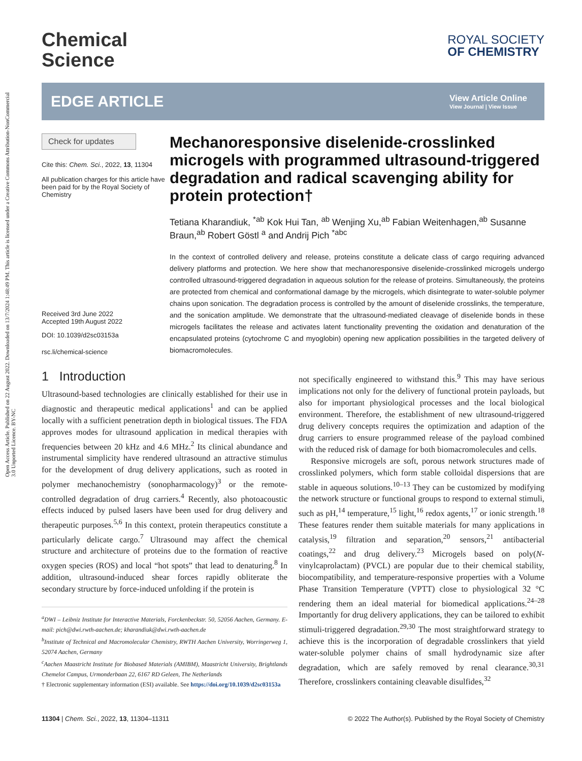Open Access Article. Published on 22 August 2022. Downloaded on 13/7/2024 1:48:49 PM. This article is licensed under a Creative Commons Attribution-NonCommercial 3.0 Unported Licence. BY-NC
Chemical
Science
ROYAL SOCIETY
OF CHEMISTRY
EDGE ARTICLE
View Article Online
View Journal | View Issue
Check for updates
Cite this: Chem. Sci., 2022, 13, 11304
All publication charges for this article have been paid for by the Royal Society of Chemistry
Received 3rd June 2022
Accepted 19th August 2022
DOI: 10.1039/d2sc03153a
rsc.li/chemical-science
Mechanoresponsive diselenide-crosslinked microgels with programmed ultrasound-triggered degradation and radical scavenging ability for protein protection†
Tetiana Kharandiuk, <sup>*ab</sup> Kok Hui Tan, <sup>ab</sup> Wenjing Xu,<sup>ab</sup> Fabian Weitenhagen,<sup>ab</sup> Susanne Braun,<sup>ab</sup> Robert Göstl <sup>a</sup> and Andrij Pich <sup>*abc</sup>
In the context of controlled delivery and release, proteins constitute a delicate class of cargo requiring advanced delivery platforms and protection. We here show that mechanoresponsive diselenide-crosslinked microgels undergo controlled ultrasound-triggered degradation in aqueous solution for the release of proteins. Simultaneously, the proteins are protected from chemical and conformational damage by the microgels, which disintegrate to water-soluble polymer chains upon sonication. The degradation process is controlled by the amount of diselenide crosslinks, the temperature, and the sonication amplitude. We demonstrate that the ultrasound-mediated cleavage of diselenide bonds in these microgels facilitates the release and activates latent functionality preventing the oxidation and denaturation of the encapsulated proteins (cytochrome C and myoglobin) opening new application possibilities in the targeted delivery of biomacromolecules.
1 Introduction
Ultrasound-based technologies are clinically established for their use in diagnostic and therapeutic medical applications<sup>1</sup> and can be applied locally with a sufficient penetration depth in biological tissues. The FDA approves modes for ultrasound application in medical therapies with frequencies between 20 kHz and 4.6 MHz.<sup>2</sup> Its clinical abundance and instrumental simplicity have rendered ultrasound an attractive stimulus for the development of drug delivery applications, such as rooted in polymer mechanochemistry (sonopharmacology)<sup>3</sup> or the remote-controlled degradation of drug carriers.<sup>4</sup> Recently, also photoacoustic effects induced by pulsed lasers have been used for drug delivery and therapeutic purposes.<sup>5,6</sup> In this context, protein therapeutics constitute a particularly delicate cargo.<sup>7</sup> Ultrasound may affect the chemical structure and architecture of proteins due to the formation of reactive oxygen species (ROS) and local “hot spots” that lead to denaturing.<sup>8</sup> In addition, ultrasound-induced shear forces rapidly obliterate the secondary structure by force-induced unfolding if the protein is
<sup>a</sup> DWI – Leibniz Institute for Interactive Materials, Forckenbeckstr. 50, 52056 Aachen, Germany. E-mail: pich@dwi.rwth-aachen.de; kharandiuk@dwi.rwth-aachen.de
<sup>b</sup> Institute of Technical and Macromolecular Chemistry, RWTH Aachen University, Worringerweg 1, 52074 Aachen, Germany
<sup>c</sup> Aachen Maastricht Institute for Biobased Materials (AMIBM), Maastricht University, Brightlands Chemelot Campus, Urmonderbaan 22, 6167 RD Geleen, The Netherlands
† Electronic supplementary information (ESI) available. See https://doi.org/10.1039/d2sc03153a
not specifically engineered to withstand this.<sup>9</sup> This may have serious implications not only for the delivery of functional protein payloads, but also for important physiological processes and the local biological environment. Therefore, the establishment of new ultrasound-triggered drug delivery concepts requires the optimization and adaption of the drug carriers to ensure programmed release of the payload combined with the reduced risk of damage for both biomacromolecules and cells.
Responsive microgels are soft, porous network structures made of crosslinked polymers, which form stable colloidal dispersions that are stable in aqueous solutions.<sup>10–13</sup> They can be customized by modifying the network structure or functional groups to respond to external stimuli, such as pH,<sup>14</sup> temperature,<sup>15</sup> light,<sup>16</sup> redox agents,<sup>17</sup> or ionic strength.<sup>18</sup> These features render them suitable materials for many applications in catalysis,<sup>19</sup> filtration and separation,<sup>20</sup> sensors,<sup>21</sup> antibacterial coatings,<sup>22</sup> and drug delivery.<sup>23</sup> Microgels based on poly(N-vinylcaprolactam) (PVCL) are popular due to their chemical stability, biocompatibility, and temperature-responsive properties with a Volume Phase Transition Temperature (VPTT) close to physiological 32 °C rendering them an ideal material for biomedical applications.<sup>24–28</sup> Importantly for drug delivery applications, they can be tailored to exhibit stimuli-triggered degradation.<sup>29,30</sup> The most straightforward strategy to achieve this is the incorporation of degradable crosslinkers that yield water-soluble polymer chains of small hydrodynamic size after degradation, which are safely removed by renal clearance.<sup>30,31</sup> Therefore, crosslinkers containing cleavable disulfides,<sup>32</sup>
11304 | Chem. Sci., 2022, 13, 11304–11311 © 2022 The Author(s). Published by the Royal Society of Chemistry